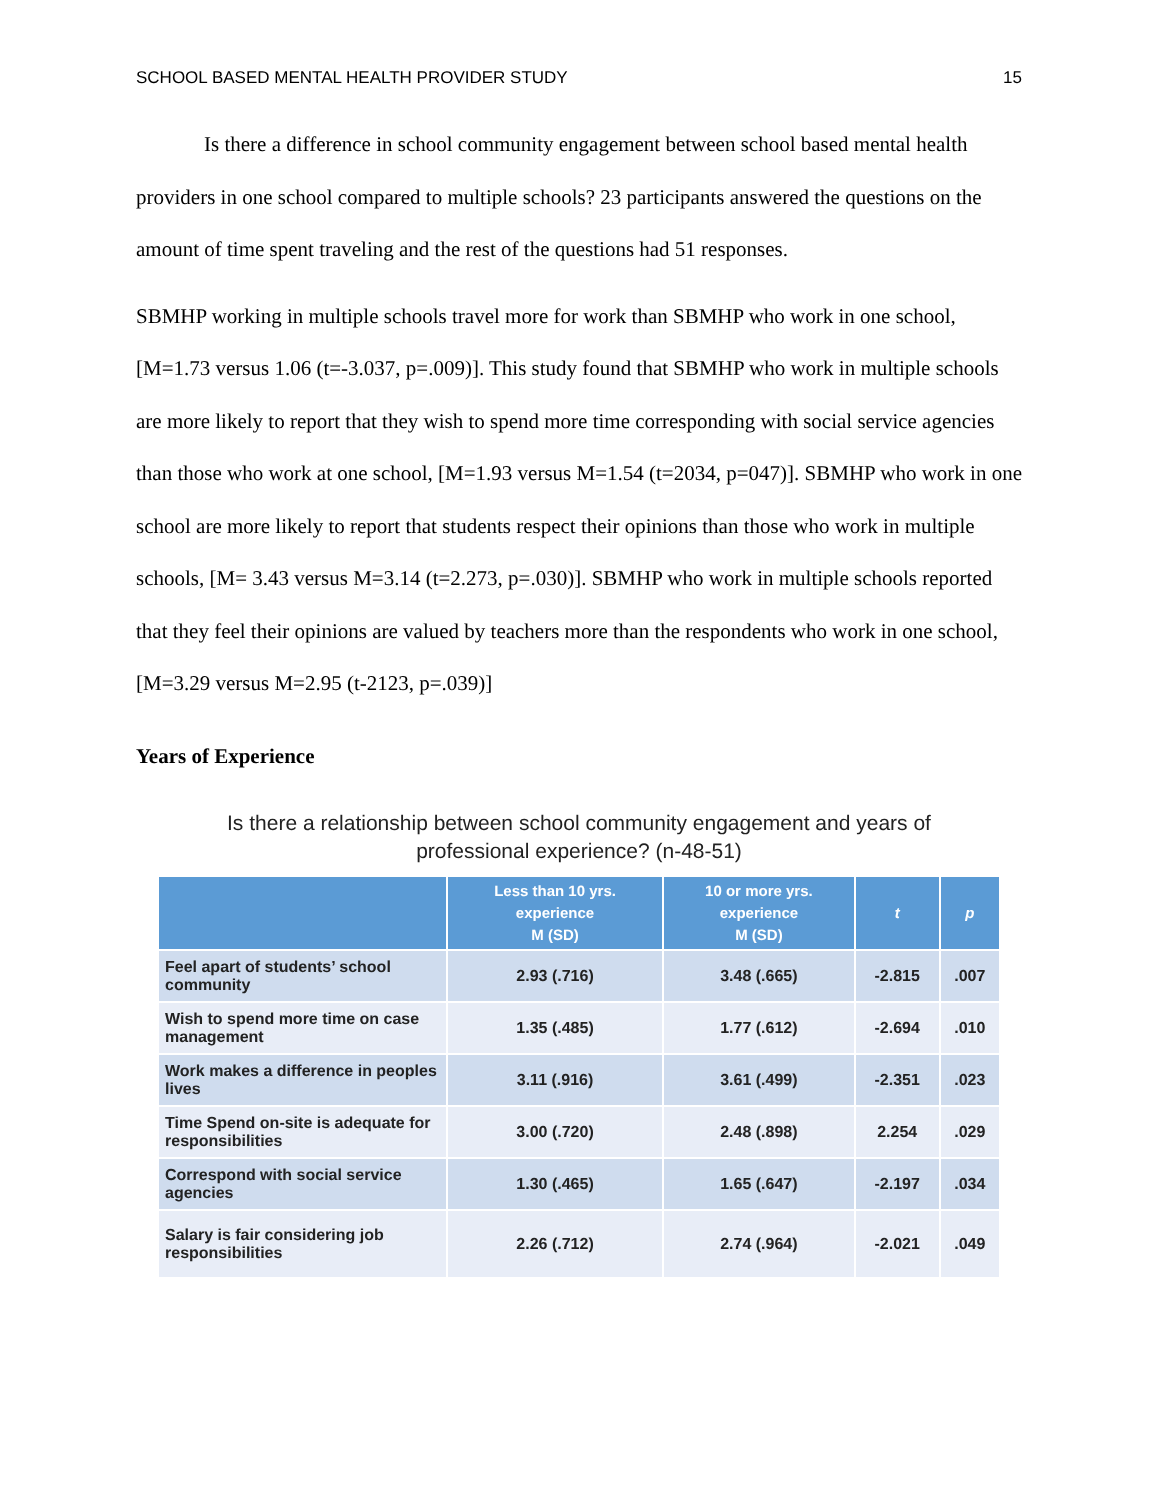SCHOOL BASED MENTAL HEALTH PROVIDER STUDY 15
Is there a difference in school community engagement between school based mental health providers in one school compared to multiple schools? 23 participants answered the questions on the amount of time spent traveling and the rest of the questions had 51 responses.
SBMHP working in multiple schools travel more for work than SBMHP who work in one school, [M=1.73 versus 1.06 (t=-3.037, p=.009)]. This study found that SBMHP who work in multiple schools are more likely to report that they wish to spend more time corresponding with social service agencies than those who work at one school, [M=1.93 versus M=1.54 (t=2034, p=047)]. SBMHP who work in one school are more likely to report that students respect their opinions than those who work in multiple schools, [M= 3.43 versus M=3.14 (t=2.273, p=.030)]. SBMHP who work in multiple schools reported that they feel their opinions are valued by teachers more than the respondents who work in one school, [M=3.29 versus M=2.95 (t-2123, p=.039)]
Years of Experience
Is there a relationship between school community engagement and years of
professional experience? (n-48-51)
| | Less than 10 yrs. experience M (SD) | 10 or more yrs. experience M (SD) | t | p |
| --- | --- | --- | --- | --- |
| Feel apart of students’ school community | 2.93 (.716) | 3.48 (.665) | -2.815 | .007 |
| Wish to spend more time on case management | 1.35 (.485) | 1.77 (.612) | -2.694 | .010 |
| Work makes a difference in peoples lives | 3.11 (.916) | 3.61 (.499) | -2.351 | .023 |
| Time Spend on-site is adequate for responsibilities | 3.00 (.720) | 2.48 (.898) | 2.254 | .029 |
| Correspond with social service agencies | 1.30 (.465) | 1.65 (.647) | -2.197 | .034 |
| Salary is fair considering job responsibilities | 2.26 (.712) | 2.74 (.964) | -2.021 | .049 |